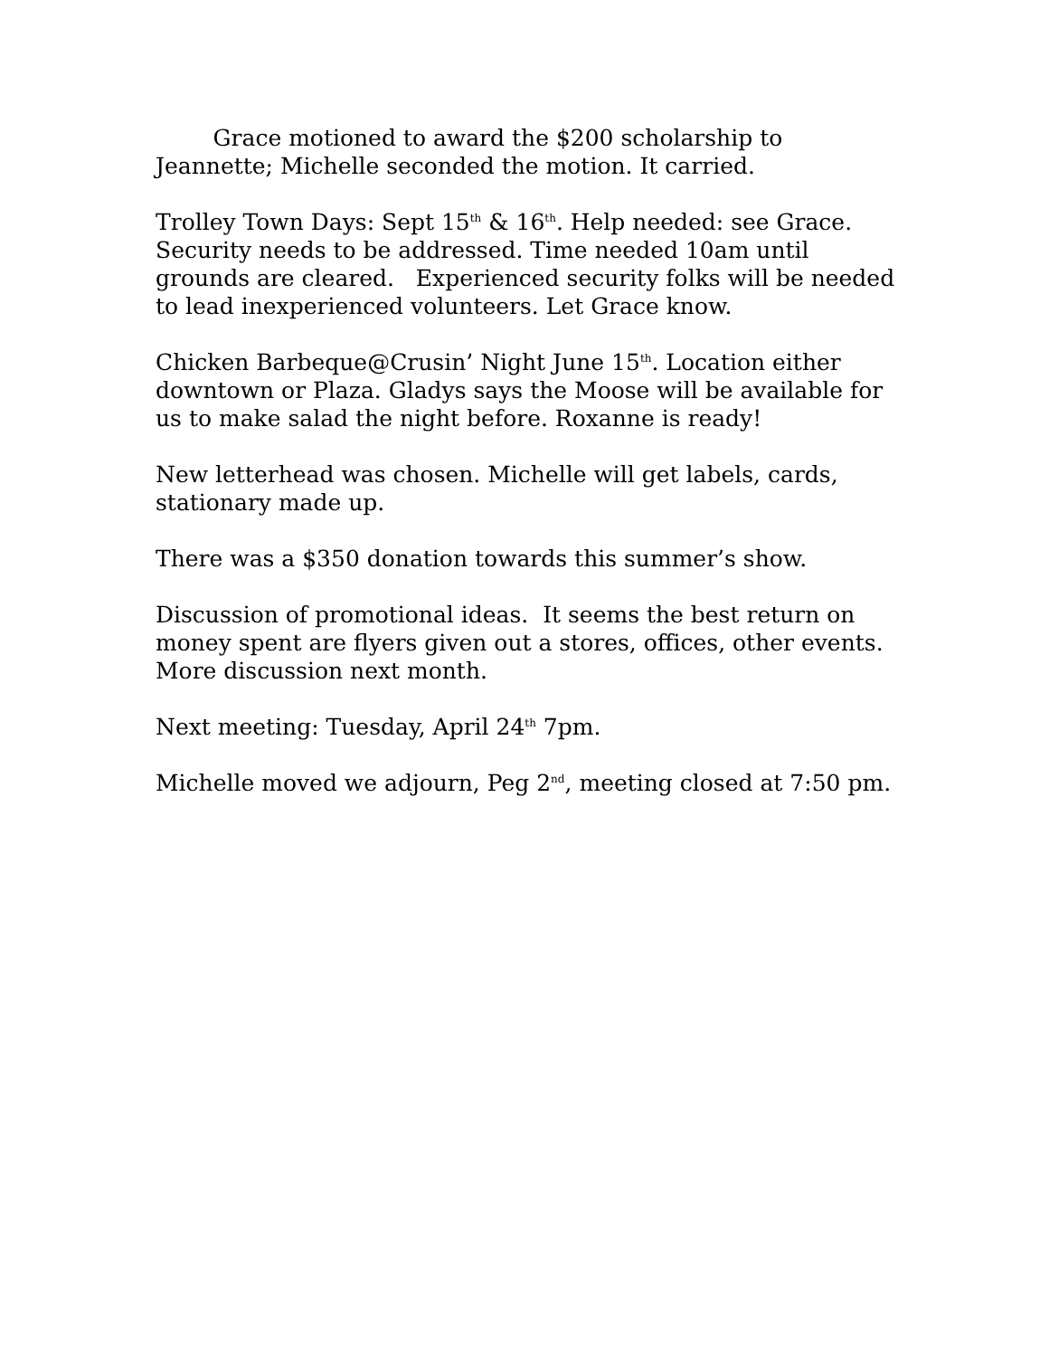Grace motioned to award the $200 scholarship to Jeannette; Michelle seconded the motion. It carried.
Trolley Town Days: Sept 15<sup>th</sup> & 16<sup>th</sup>. Help needed: see Grace. Security needs to be addressed. Time needed 10am until grounds are cleared. Experienced security folks will be needed to lead inexperienced volunteers. Let Grace know.
Chicken Barbeque@Crusin’ Night June 15<sup>th</sup>. Location either downtown or Plaza. Gladys says the Moose will be available for us to make salad the night before. Roxanne is ready!
New letterhead was chosen. Michelle will get labels, cards, stationary made up.
There was a $350 donation towards this summer’s show.
Discussion of promotional ideas. It seems the best return on money spent are flyers given out a stores, offices, other events. More discussion next month.
Next meeting: Tuesday, April 24<sup>th</sup> 7pm.
Michelle moved we adjourn, Peg 2<sup>nd</sup>, meeting closed at 7:50 pm.